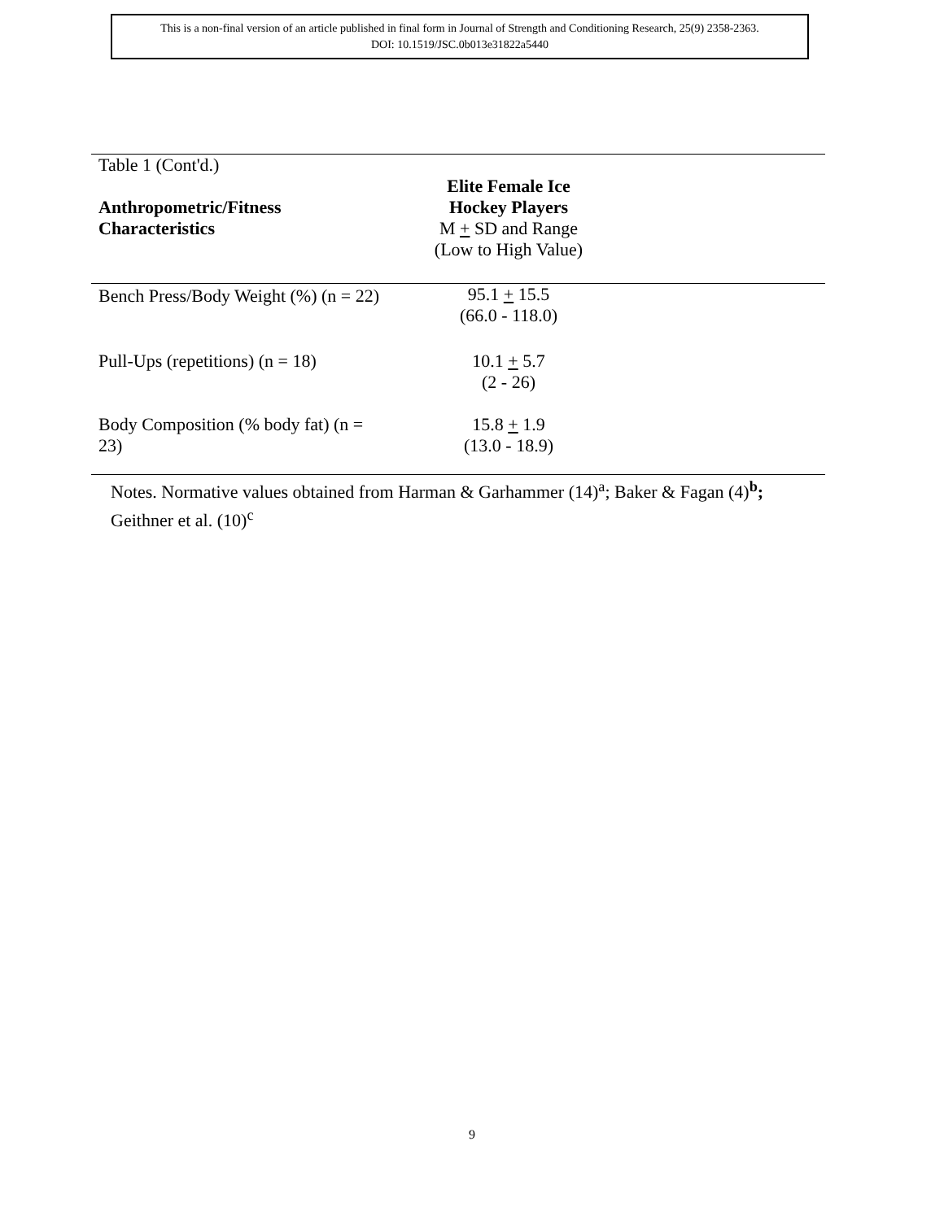This is a non-final version of an article published in final form in Journal of Strength and Conditioning Research, 25(9) 2358-2363.
DOI: 10.1519/JSC.0b013e31822a5440
| Table 1 (Cont'd.) | | |
| Anthropometric/Fitness Characteristics | Elite Female Ice Hockey Players M + SD and Range (Low to High Value) | |
| Bench Press/Body Weight (%) (n = 22) | 95.1 + 15.5 (66.0 - 118.0) | |
| Pull-Ups (repetitions) (n = 18) | 10.1 + 5.7 (2 - 26) | |
| Body Composition (% body fat) (n = 23) | 15.8 + 1.9 (13.0 - 18.9) | |
Notes. Normative values obtained from Harman & Garhammer (14)<sup>a</sup>; Baker & Fagan (4)<sup>b</sup>;
Geithner et al. (10)<sup>c</sup>
9